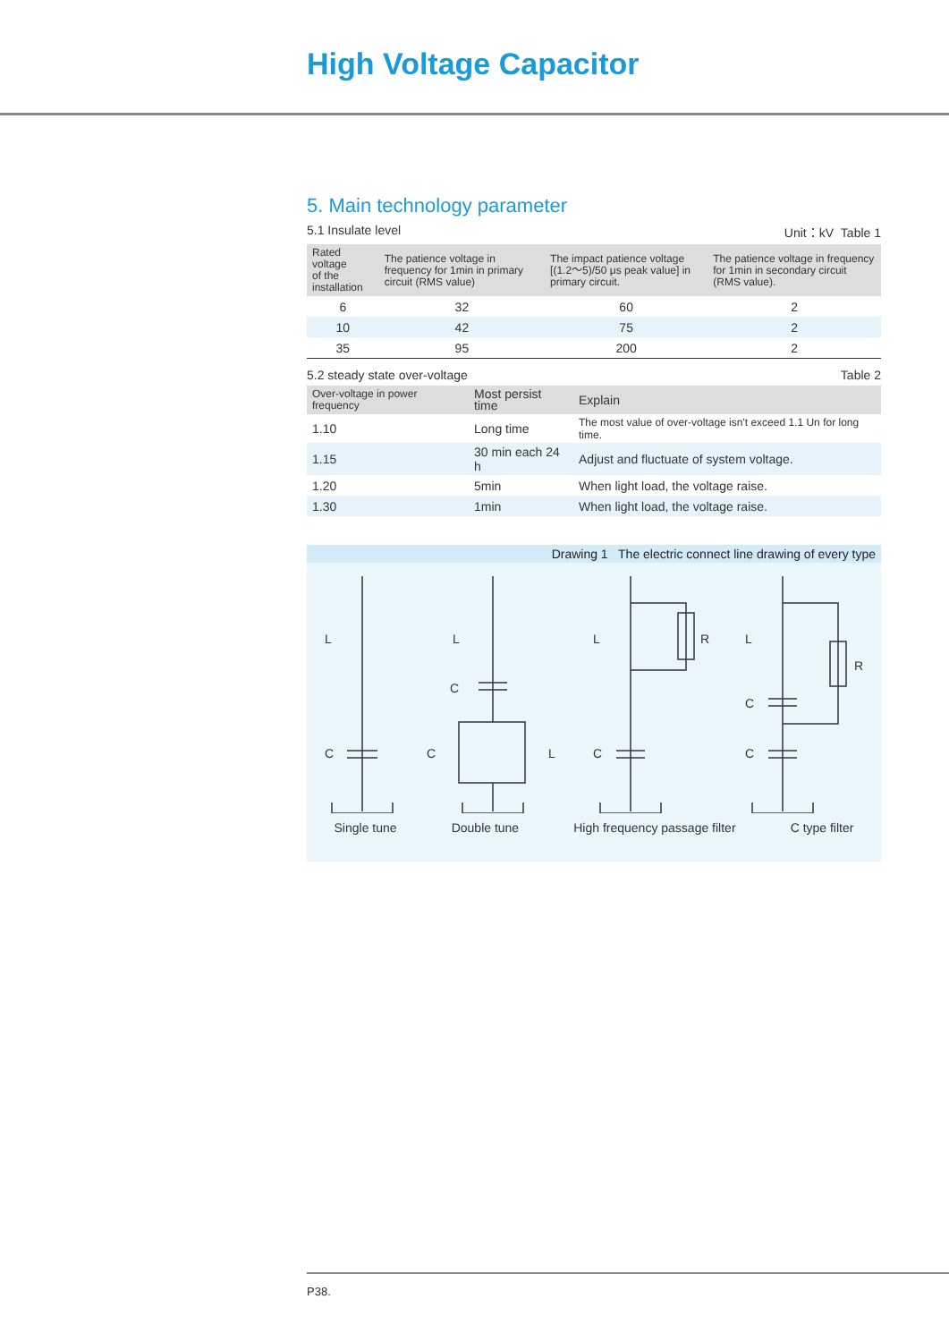High Voltage Capacitor
5. Main technology parameter
5.1 Insulate level Unit：kV Table 1
| Rated voltage of the installation | The patience voltage in frequency for 1min in primary circuit (RMS value) | The impact patience voltage [(1.2～5)/50 μs peak value] in primary circuit. | The patience voltage in frequency for 1min in secondary circuit (RMS value). |
| --- | --- | --- | --- |
| 6 | 32 | 60 | 2 |
| 10 | 42 | 75 | 2 |
| 35 | 95 | 200 | 2 |
5.2 steady state over-voltage Table 2
| Over-voltage in power frequency | Most persist time | Explain |
| --- | --- | --- |
| 1.10 | Long time | The most value of over-voltage isn't exceed 1.1 Un for long time. |
| 1.15 | 30 min each 24 h | Adjust and fluctuate of system voltage. |
| 1.20 | 5min | When light load, the voltage raise. |
| 1.30 | 1min | When light load, the voltage raise. |
Drawing 1 The electric connect line drawing of every type
L
C
L
C
C
L
L
R
C
L
R
C
C
Single tune Double tune High frequency passage filter C type filter
P38.